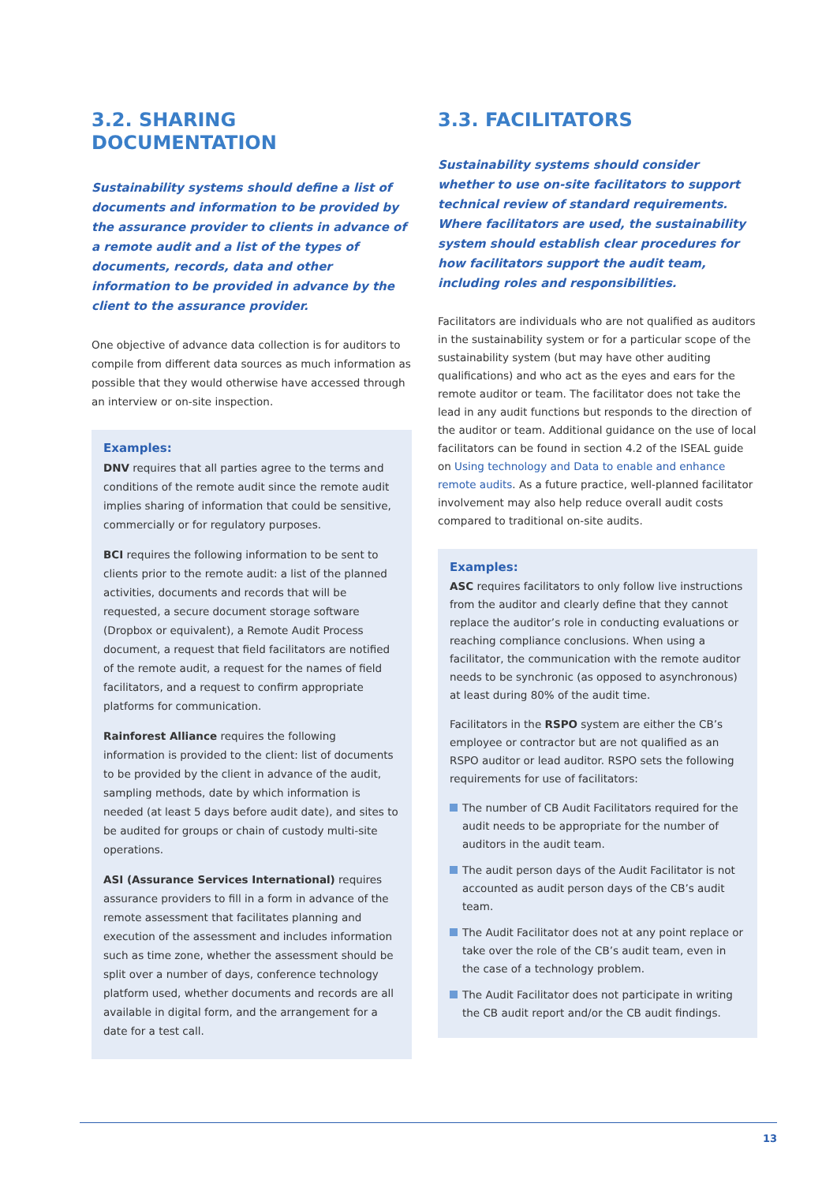3.2. SHARING DOCUMENTATION
Sustainability systems should define a list of documents and information to be provided by the assurance provider to clients in advance of a remote audit and a list of the types of documents, records, data and other information to be provided in advance by the client to the assurance provider.
One objective of advance data collection is for auditors to compile from different data sources as much information as possible that they would otherwise have accessed through an interview or on-site inspection.
Examples:
DNV requires that all parties agree to the terms and conditions of the remote audit since the remote audit implies sharing of information that could be sensitive, commercially or for regulatory purposes.
BCI requires the following information to be sent to clients prior to the remote audit: a list of the planned activities, documents and records that will be requested, a secure document storage software (Dropbox or equivalent), a Remote Audit Process document, a request that field facilitators are notified of the remote audit, a request for the names of field facilitators, and a request to confirm appropriate platforms for communication.
Rainforest Alliance requires the following information is provided to the client: list of documents to be provided by the client in advance of the audit, sampling methods, date by which information is needed (at least 5 days before audit date), and sites to be audited for groups or chain of custody multi-site operations.
ASI (Assurance Services International) requires assurance providers to fill in a form in advance of the remote assessment that facilitates planning and execution of the assessment and includes information such as time zone, whether the assessment should be split over a number of days, conference technology platform used, whether documents and records are all available in digital form, and the arrangement for a date for a test call.
3.3. FACILITATORS
Sustainability systems should consider whether to use on-site facilitators to support technical review of standard requirements. Where facilitators are used, the sustainability system should establish clear procedures for how facilitators support the audit team, including roles and responsibilities.
Facilitators are individuals who are not qualified as auditors in the sustainability system or for a particular scope of the sustainability system (but may have other auditing qualifications) and who act as the eyes and ears for the remote auditor or team. The facilitator does not take the lead in any audit functions but responds to the direction of the auditor or team. Additional guidance on the use of local facilitators can be found in section 4.2 of the ISEAL guide on Using technology and Data to enable and enhance remote audits. As a future practice, well-planned facilitator involvement may also help reduce overall audit costs compared to traditional on-site audits.
Examples:
ASC requires facilitators to only follow live instructions from the auditor and clearly define that they cannot replace the auditor’s role in conducting evaluations or reaching compliance conclusions. When using a facilitator, the communication with the remote auditor needs to be synchronic (as opposed to asynchronous) at least during 80% of the audit time.
Facilitators in the RSPO system are either the CB’s employee or contractor but are not qualified as an RSPO auditor or lead auditor. RSPO sets the following requirements for use of facilitators:
The number of CB Audit Facilitators required for the audit needs to be appropriate for the number of auditors in the audit team.
The audit person days of the Audit Facilitator is not accounted as audit person days of the CB’s audit team.
The Audit Facilitator does not at any point replace or take over the role of the CB’s audit team, even in the case of a technology problem.
The Audit Facilitator does not participate in writing the CB audit report and/or the CB audit findings.
13